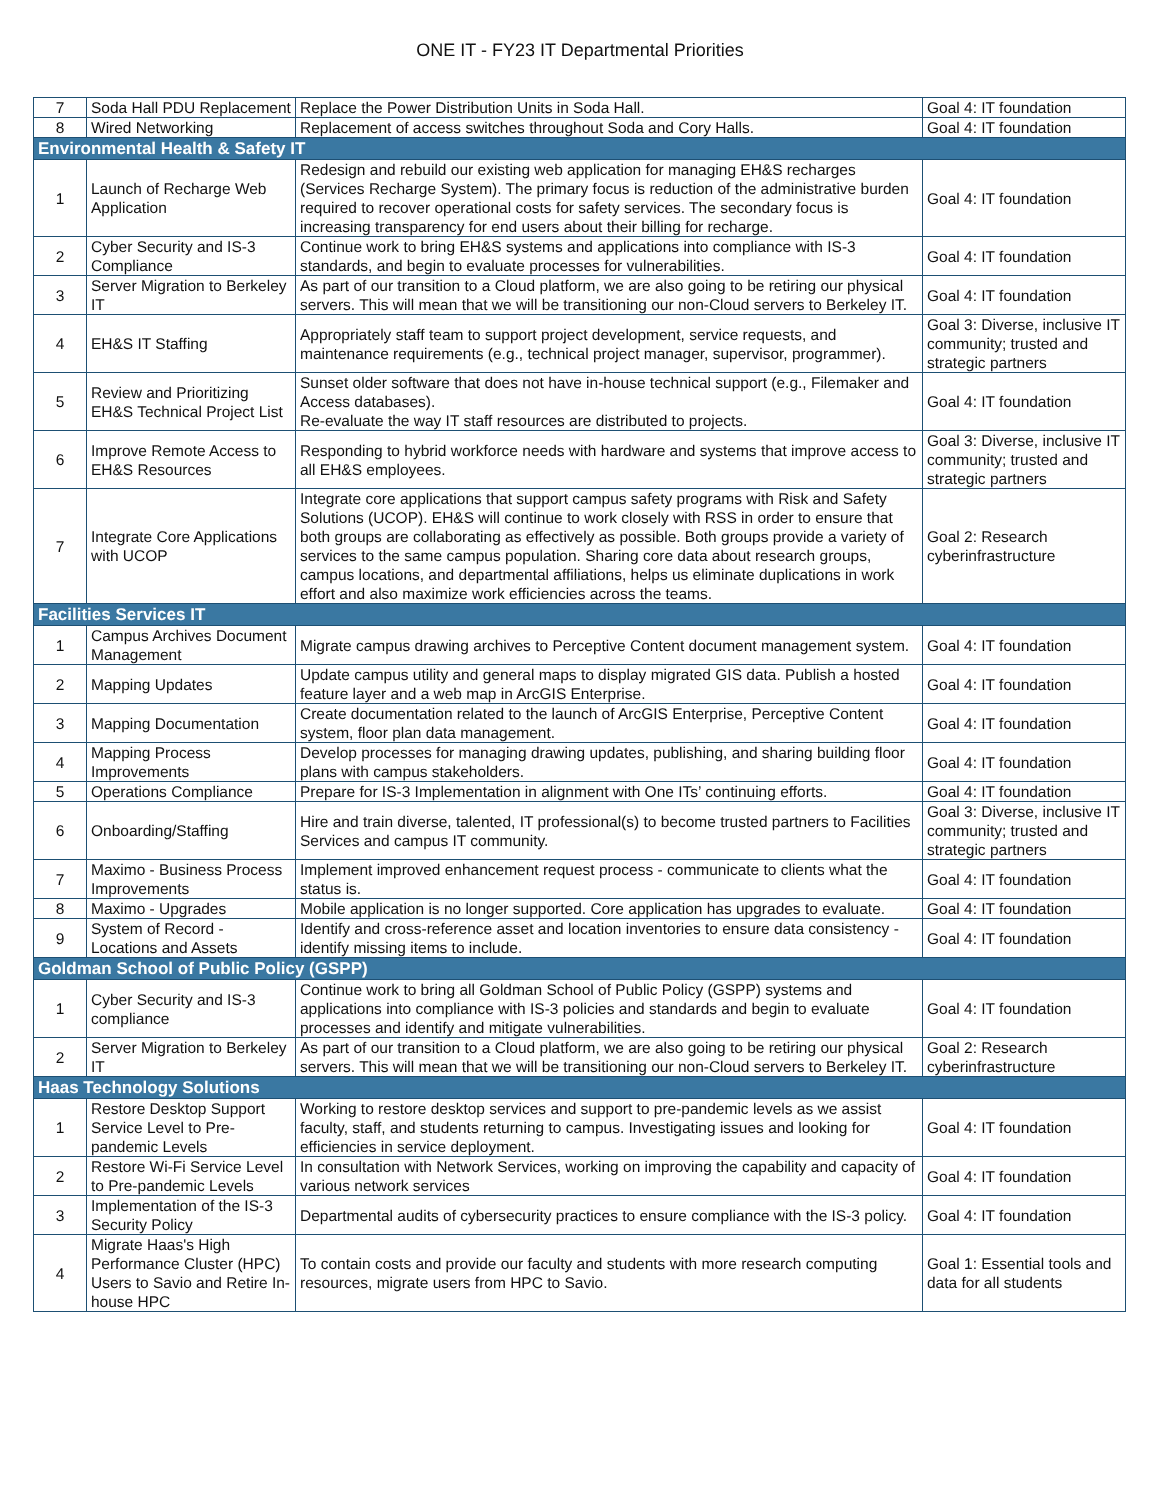ONE IT - FY23 IT Departmental Priorities
| 7 | Soda Hall PDU Replacement | Replace the Power Distribution Units in Soda Hall. | Goal 4: IT foundation |
| 8 | Wired Networking | Replacement of access switches throughout Soda and Cory Halls. | Goal 4: IT foundation |
| Environmental Health & Safety IT | | | |
| 1 | Launch of Recharge Web Application | Redesign and rebuild our existing web application for managing EH&S recharges (Services Recharge System). The primary focus is reduction of the administrative burden required to recover operational costs for safety services. The secondary focus is increasing transparency for end users about their billing for recharge. | Goal 4: IT foundation |
| 2 | Cyber Security and IS-3 Compliance | Continue work to bring EH&S systems and applications into compliance with IS-3 standards, and begin to evaluate processes for vulnerabilities. | Goal 4: IT foundation |
| 3 | Server Migration to Berkeley IT | As part of our transition to a Cloud platform, we are also going to be retiring our physical servers. This will mean that we will be transitioning our non-Cloud servers to Berkeley IT. | Goal 4: IT foundation |
| 4 | EH&S IT Staffing | Appropriately staff team to support project development, service requests, and maintenance requirements (e.g., technical project manager, supervisor, programmer). | Goal 3: Diverse, inclusive IT community; trusted and strategic partners |
| 5 | Review and Prioritizing EH&S Technical Project List | Sunset older software that does not have in-house technical support (e.g., Filemaker and Access databases). Re-evaluate the way IT staff resources are distributed to projects. | Goal 4: IT foundation |
| 6 | Improve Remote Access to EH&S Resources | Responding to hybrid workforce needs with hardware and systems that improve access to all EH&S employees. | Goal 3: Diverse, inclusive IT community; trusted and strategic partners |
| 7 | Integrate Core Applications with UCOP | Integrate core applications that support campus safety programs with Risk and Safety Solutions (UCOP). EH&S will continue to work closely with RSS in order to ensure that both groups are collaborating as effectively as possible. Both groups provide a variety of services to the same campus population. Sharing core data about research groups, campus locations, and departmental affiliations, helps us eliminate duplications in work effort and also maximize work efficiencies across the teams. | Goal 2: Research cyberinfrastructure |
| Facilities Services IT | | | |
| 1 | Campus Archives Document Management | Migrate campus drawing archives to Perceptive Content document management system. | Goal 4: IT foundation |
| 2 | Mapping Updates | Update campus utility and general maps to display migrated GIS data. Publish a hosted feature layer and a web map in ArcGIS Enterprise. | Goal 4: IT foundation |
| 3 | Mapping Documentation | Create documentation related to the launch of ArcGIS Enterprise, Perceptive Content system, floor plan data management. | Goal 4: IT foundation |
| 4 | Mapping Process Improvements | Develop processes for managing drawing updates, publishing, and sharing building floor plans with campus stakeholders. | Goal 4: IT foundation |
| 5 | Operations Compliance | Prepare for IS-3 Implementation in alignment with One ITs’ continuing efforts. | Goal 4: IT foundation |
| 6 | Onboarding/Staffing | Hire and train diverse, talented, IT professional(s) to become trusted partners to Facilities Services and campus IT community. | Goal 3: Diverse, inclusive IT community; trusted and strategic partners |
| 7 | Maximo - Business Process Improvements | Implement improved enhancement request process - communicate to clients what the status is. | Goal 4: IT foundation |
| 8 | Maximo - Upgrades | Mobile application is no longer supported. Core application has upgrades to evaluate. | Goal 4: IT foundation |
| 9 | System of Record - Locations and Assets | Identify and cross-reference asset and location inventories to ensure data consistency - identify missing items to include. | Goal 4: IT foundation |
| Goldman School of Public Policy (GSPP) | | | |
| 1 | Cyber Security and IS-3 compliance | Continue work to bring all Goldman School of Public Policy (GSPP) systems and applications into compliance with IS-3 policies and standards and begin to evaluate processes and identify and mitigate vulnerabilities. | Goal 4: IT foundation |
| 2 | Server Migration to Berkeley IT | As part of our transition to a Cloud platform, we are also going to be retiring our physical servers. This will mean that we will be transitioning our non-Cloud servers to Berkeley IT. | Goal 2: Research cyberinfrastructure |
| Haas Technology Solutions | | | |
| 1 | Restore Desktop Support Service Level to Pre-pandemic Levels | Working to restore desktop services and support to pre-pandemic levels as we assist faculty, staff, and students returning to campus. Investigating issues and looking for efficiencies in service deployment. | Goal 4: IT foundation |
| 2 | Restore Wi-Fi Service Level to Pre-pandemic Levels | In consultation with Network Services, working on improving the capability and capacity of various network services | Goal 4: IT foundation |
| 3 | Implementation of the IS-3 Security Policy | Departmental audits of cybersecurity practices to ensure compliance with the IS-3 policy. | Goal 4: IT foundation |
| 4 | Migrate Haas's High Performance Cluster (HPC) Users to Savio and Retire In-house HPC | To contain costs and provide our faculty and students with more research computing resources, migrate users from HPC to Savio. | Goal 1: Essential tools and data for all students |